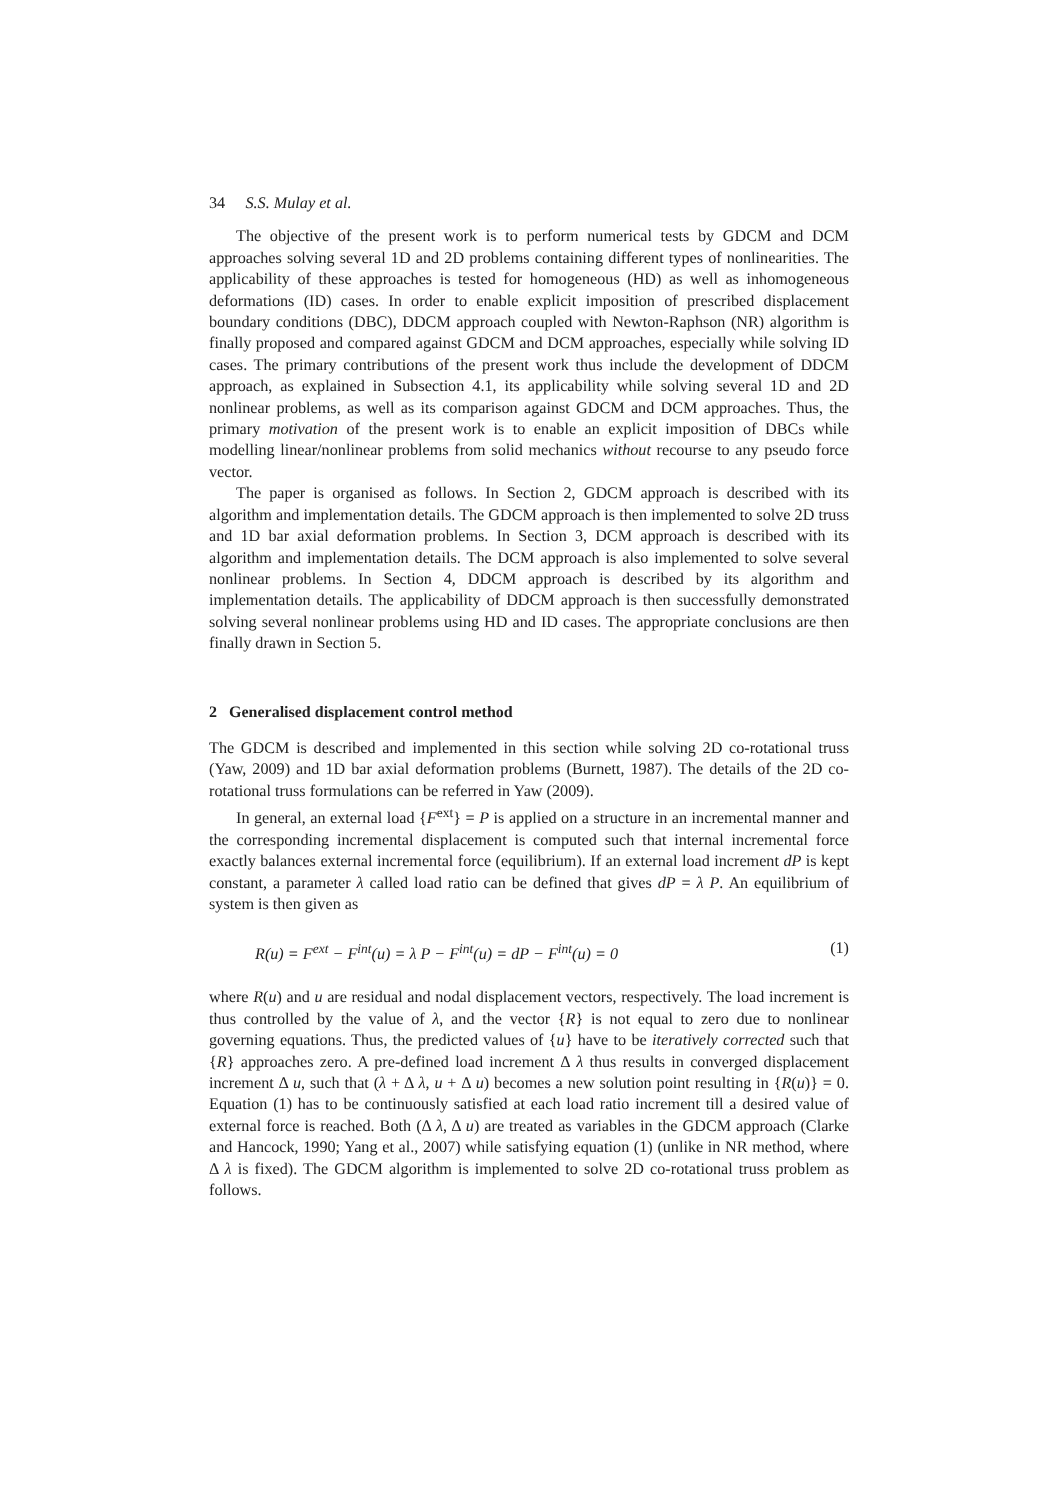34 S.S. Mulay et al.
The objective of the present work is to perform numerical tests by GDCM and DCM approaches solving several 1D and 2D problems containing different types of nonlinearities. The applicability of these approaches is tested for homogeneous (HD) as well as inhomogeneous deformations (ID) cases. In order to enable explicit imposition of prescribed displacement boundary conditions (DBC), DDCM approach coupled with Newton-Raphson (NR) algorithm is finally proposed and compared against GDCM and DCM approaches, especially while solving ID cases. The primary contributions of the present work thus include the development of DDCM approach, as explained in Subsection 4.1, its applicability while solving several 1D and 2D nonlinear problems, as well as its comparison against GDCM and DCM approaches. Thus, the primary motivation of the present work is to enable an explicit imposition of DBCs while modelling linear/nonlinear problems from solid mechanics without recourse to any pseudo force vector.
The paper is organised as follows. In Section 2, GDCM approach is described with its algorithm and implementation details. The GDCM approach is then implemented to solve 2D truss and 1D bar axial deformation problems. In Section 3, DCM approach is described with its algorithm and implementation details. The DCM approach is also implemented to solve several nonlinear problems. In Section 4, DDCM approach is described by its algorithm and implementation details. The applicability of DDCM approach is then successfully demonstrated solving several nonlinear problems using HD and ID cases. The appropriate conclusions are then finally drawn in Section 5.
2 Generalised displacement control method
The GDCM is described and implemented in this section while solving 2D co-rotational truss (Yaw, 2009) and 1D bar axial deformation problems (Burnett, 1987). The details of the 2D co-rotational truss formulations can be referred in Yaw (2009).
In general, an external load {F<sup>ext</sup>} = P is applied on a structure in an incremental manner and the corresponding incremental displacement is computed such that internal incremental force exactly balances external incremental force (equilibrium). If an external load increment dP is kept constant, a parameter λ called load ratio can be defined that gives dP = λ P. An equilibrium of system is then given as
R(u) = F<sup>ext</sup> − F<sup>int</sup>(u) = λ P − F<sup>int</sup>(u) = dP − F<sup>int</sup>(u) = 0 (1)
where R(u) and u are residual and nodal displacement vectors, respectively. The load increment is thus controlled by the value of λ, and the vector {R} is not equal to zero due to nonlinear governing equations. Thus, the predicted values of {u} have to be iteratively corrected such that {R} approaches zero. A pre-defined load increment Δ λ thus results in converged displacement increment Δ u, such that (λ + Δ λ, u + Δ u) becomes a new solution point resulting in {R(u)} = 0. Equation (1) has to be continuously satisfied at each load ratio increment till a desired value of external force is reached. Both (Δ λ, Δ u) are treated as variables in the GDCM approach (Clarke and Hancock, 1990; Yang et al., 2007) while satisfying equation (1) (unlike in NR method, where Δ λ is fixed). The GDCM algorithm is implemented to solve 2D co-rotational truss problem as follows.